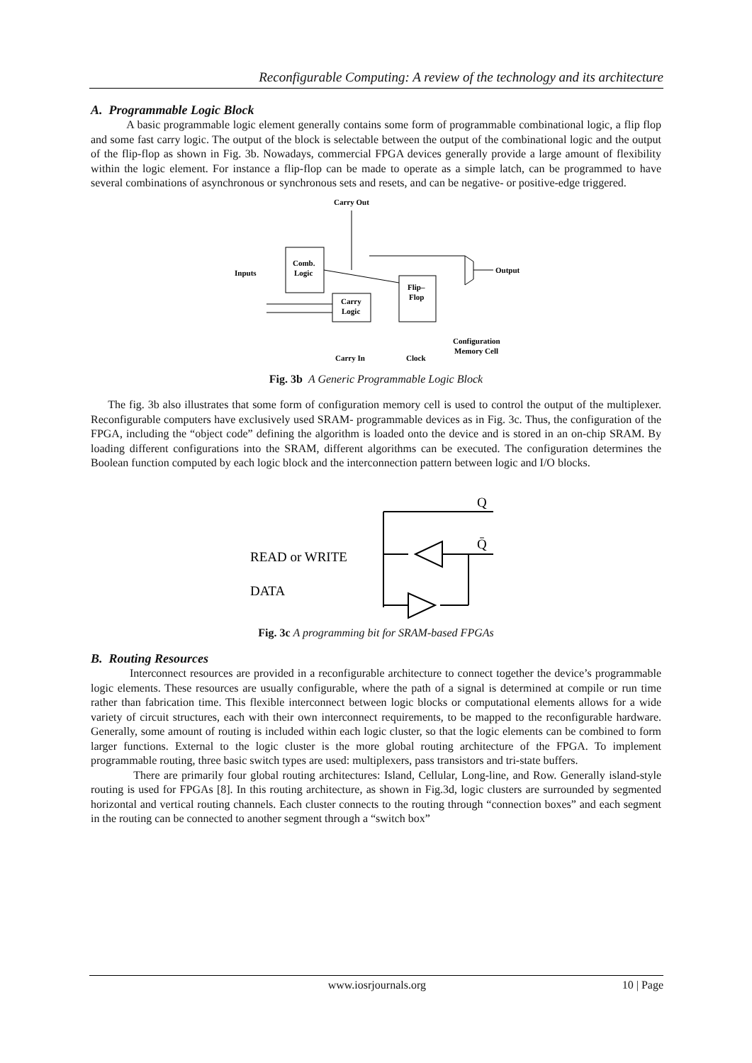Reconfigurable Computing: A review of the technology and its architecture
A. Programmable Logic Block
A basic programmable logic element generally contains some form of programmable combinational logic, a flip flop and some fast carry logic. The output of the block is selectable between the output of the combinational logic and the output of the flip-flop as shown in Fig. 3b. Nowadays, commercial FPGA devices generally provide a large amount of flexibility within the logic element. For instance a flip-flop can be made to operate as a simple latch, can be programmed to have several combinations of asynchronous or synchronous sets and resets, and can be negative- or positive-edge triggered.
Carry Out
Inputs
Comb.
Logic
Carry
Logic
Flip–
Flop
Output
Carry In
Clock
Configuration
Memory Cell
Fig. 3b A Generic Programmable Logic Block
The fig. 3b also illustrates that some form of configuration memory cell is used to control the output of the multiplexer. Reconfigurable computers have exclusively used SRAM- programmable devices as in Fig. 3c. Thus, the configuration of the FPGA, including the “object code” defining the algorithm is loaded onto the device and is stored in an on-chip SRAM. By loading different configurations into the SRAM, different algorithms can be executed. The configuration determines the Boolean function computed by each logic block and the interconnection pattern between logic and I/O blocks.
Q
Q̄
READ or WRITE
DATA
Fig. 3c A programming bit for SRAM-based FPGAs
B. Routing Resources
Interconnect resources are provided in a reconfigurable architecture to connect together the device’s programmable logic elements. These resources are usually configurable, where the path of a signal is determined at compile or run time rather than fabrication time. This flexible interconnect between logic blocks or computational elements allows for a wide variety of circuit structures, each with their own interconnect requirements, to be mapped to the reconfigurable hardware. Generally, some amount of routing is included within each logic cluster, so that the logic elements can be combined to form larger functions. External to the logic cluster is the more global routing architecture of the FPGA. To implement programmable routing, three basic switch types are used: multiplexers, pass transistors and tri-state buffers.
There are primarily four global routing architectures: Island, Cellular, Long-line, and Row. Generally island-style routing is used for FPGAs [8]. In this routing architecture, as shown in Fig.3d, logic clusters are surrounded by segmented horizontal and vertical routing channels. Each cluster connects to the routing through “connection boxes” and each segment in the routing can be connected to another segment through a “switch box”
www.iosrjournals.org 10 | Page